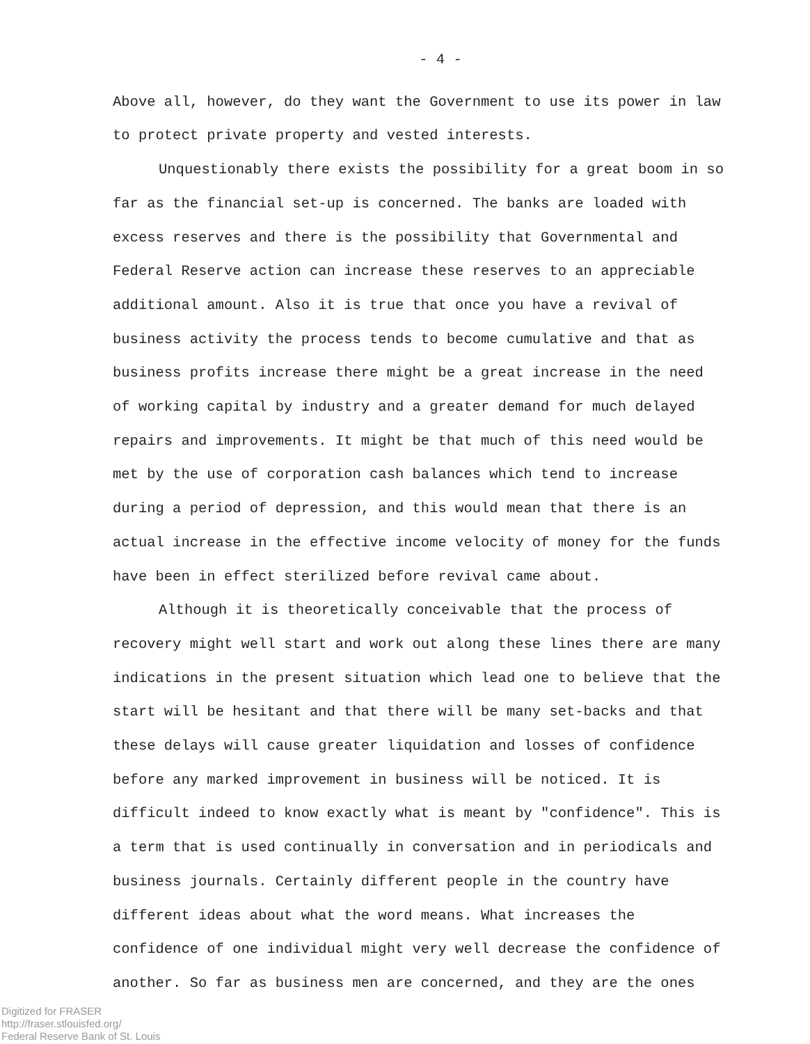- 4 -
Above all, however, do they want the Government to use its power in law to protect private property and vested interests.
Unquestionably there exists the possibility for a great boom in so far as the financial set-up is concerned. The banks are loaded with excess reserves and there is the possibility that Governmental and Federal Reserve action can increase these reserves to an appreciable additional amount. Also it is true that once you have a revival of business activity the process tends to become cumulative and that as business profits increase there might be a great increase in the need of working capital by industry and a greater demand for much delayed repairs and improvements. It might be that much of this need would be met by the use of corporation cash balances which tend to increase during a period of depression, and this would mean that there is an actual increase in the effective income velocity of money for the funds have been in effect sterilized before revival came about.
Although it is theoretically conceivable that the process of recovery might well start and work out along these lines there are many indications in the present situation which lead one to believe that the start will be hesitant and that there will be many set-backs and that these delays will cause greater liquidation and losses of confidence before any marked improvement in business will be noticed. It is difficult indeed to know exactly what is meant by "confidence". This is a term that is used continually in conversation and in periodicals and business journals. Certainly different people in the country have different ideas about what the word means. What increases the confidence of one individual might very well decrease the confidence of another. So far as business men are concerned, and they are the ones
Digitized for FRASER
http://fraser.stlouisfed.org/
Federal Reserve Bank of St. Louis